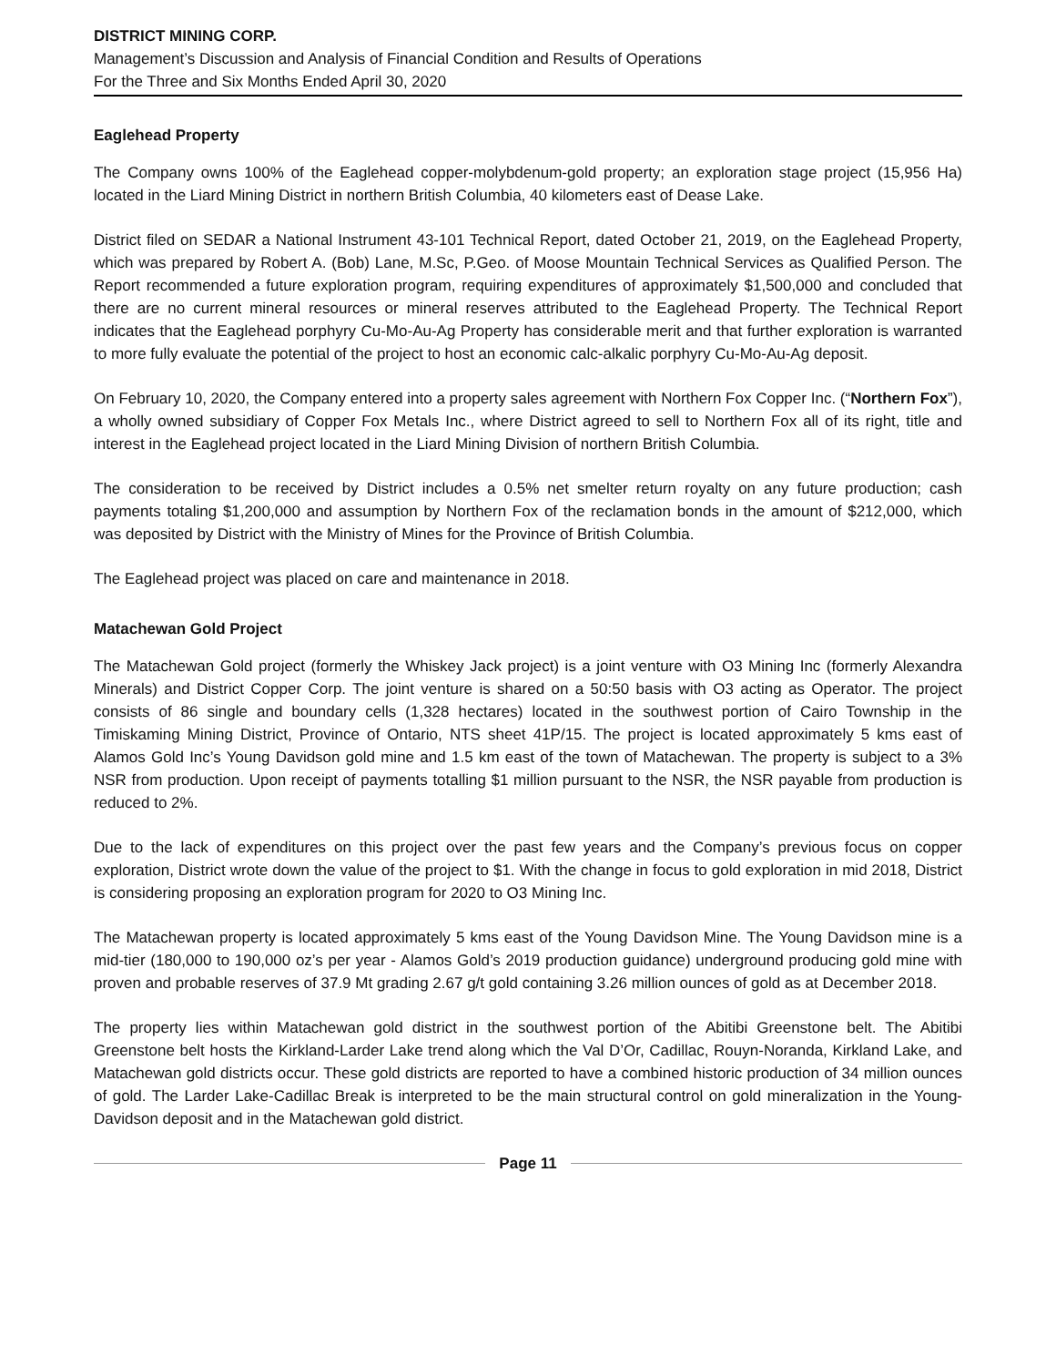DISTRICT MINING CORP.
Management’s Discussion and Analysis of Financial Condition and Results of Operations
For the Three and Six Months Ended April 30, 2020
Eaglehead Property
The Company owns 100% of the Eaglehead copper-molybdenum-gold property; an exploration stage project (15,956 Ha) located in the Liard Mining District in northern British Columbia, 40 kilometers east of Dease Lake.
District filed on SEDAR a National Instrument 43-101 Technical Report, dated October 21, 2019, on the Eaglehead Property, which was prepared by Robert A. (Bob) Lane, M.Sc, P.Geo. of Moose Mountain Technical Services as Qualified Person. The Report recommended a future exploration program, requiring expenditures of approximately $1,500,000 and concluded that there are no current mineral resources or mineral reserves attributed to the Eaglehead Property. The Technical Report indicates that the Eaglehead porphyry Cu-Mo-Au-Ag Property has considerable merit and that further exploration is warranted to more fully evaluate the potential of the project to host an economic calc-alkalic porphyry Cu-Mo-Au-Ag deposit.
On February 10, 2020, the Company entered into a property sales agreement with Northern Fox Copper Inc. (“Northern Fox”), a wholly owned subsidiary of Copper Fox Metals Inc., where District agreed to sell to Northern Fox all of its right, title and interest in the Eaglehead project located in the Liard Mining Division of northern British Columbia.
The consideration to be received by District includes a 0.5% net smelter return royalty on any future production; cash payments totaling $1,200,000 and assumption by Northern Fox of the reclamation bonds in the amount of $212,000, which was deposited by District with the Ministry of Mines for the Province of British Columbia.
The Eaglehead project was placed on care and maintenance in 2018.
Matachewan Gold Project
The Matachewan Gold project (formerly the Whiskey Jack project) is a joint venture with O3 Mining Inc (formerly Alexandra Minerals) and District Copper Corp. The joint venture is shared on a 50:50 basis with O3 acting as Operator. The project consists of 86 single and boundary cells (1,328 hectares) located in the southwest portion of Cairo Township in the Timiskaming Mining District, Province of Ontario, NTS sheet 41P/15. The project is located approximately 5 kms east of Alamos Gold Inc’s Young Davidson gold mine and 1.5 km east of the town of Matachewan. The property is subject to a 3% NSR from production. Upon receipt of payments totalling $1 million pursuant to the NSR, the NSR payable from production is reduced to 2%.
Due to the lack of expenditures on this project over the past few years and the Company’s previous focus on copper exploration, District wrote down the value of the project to $1. With the change in focus to gold exploration in mid 2018, District is considering proposing an exploration program for 2020 to O3 Mining Inc.
The Matachewan property is located approximately 5 kms east of the Young Davidson Mine. The Young Davidson mine is a mid-tier (180,000 to 190,000 oz’s per year - Alamos Gold’s 2019 production guidance) underground producing gold mine with proven and probable reserves of 37.9 Mt grading 2.67 g/t gold containing 3.26 million ounces of gold as at December 2018.
The property lies within Matachewan gold district in the southwest portion of the Abitibi Greenstone belt. The Abitibi Greenstone belt hosts the Kirkland-Larder Lake trend along which the Val D’Or, Cadillac, Rouyn-Noranda, Kirkland Lake, and Matachewan gold districts occur. These gold districts are reported to have a combined historic production of 34 million ounces of gold. The Larder Lake-Cadillac Break is interpreted to be the main structural control on gold mineralization in the Young-Davidson deposit and in the Matachewan gold district.
Page 11